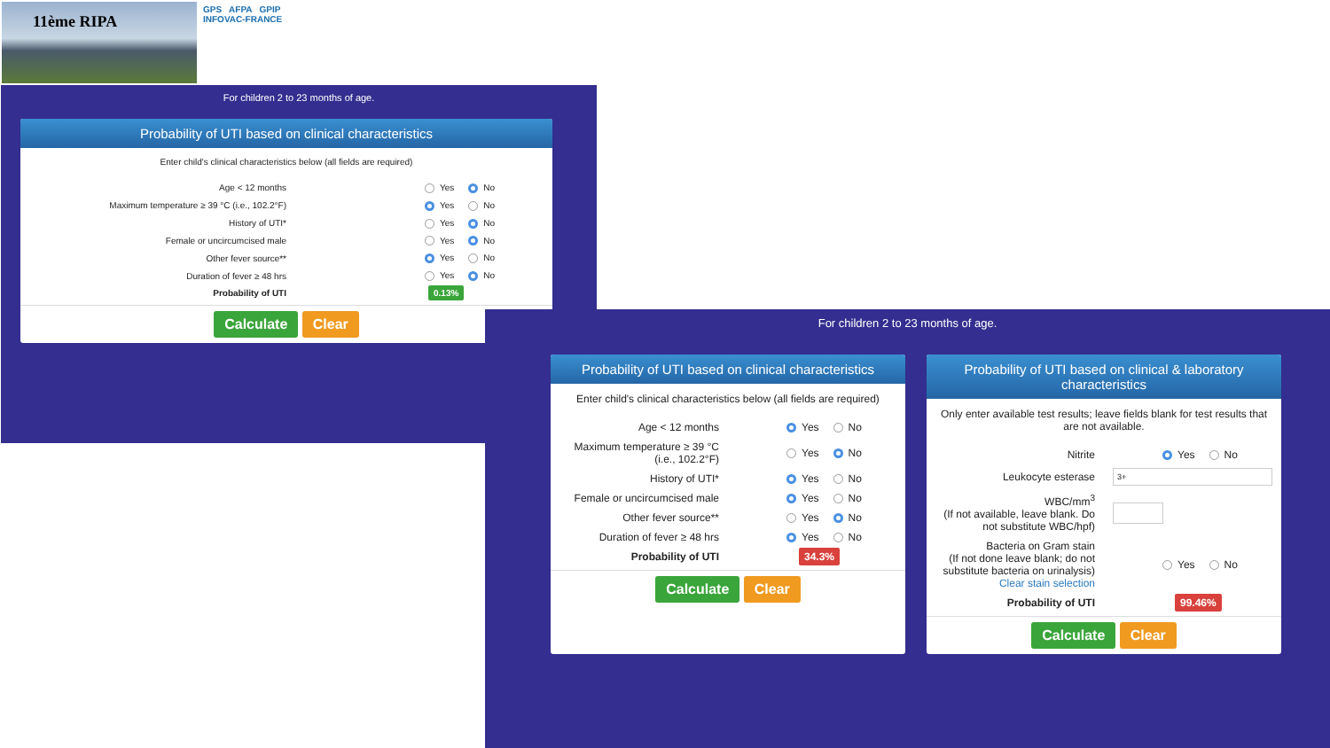11ème RIPA
GPS AFPA GPIP
INFOVAC-FRANCE
For children 2 to 23 months of age.
Probability of UTI based on clinical characteristics
Enter child's clinical characteristics below (all fields are required)
Age < 12 months Yes No
Maximum temperature ≥ 39 °C (i.e., 102.2°F) Yes No
History of UTI* Yes No
Female or uncircumcised male Yes No
Other fever source** Yes No
Duration of fever ≥ 48 hrs Yes No
Probability of UTI
0.13%
Calculate Clear
For children 2 to 23 months of age.
Probability of UTI based on clinical characteristics
Enter child's clinical characteristics below (all fields are required)
Age < 12 months Yes No
Maximum temperature ≥ 39 °C (i.e., 102.2°F)
Yes No
History of UTI* Yes No
Female or uncircumcised male
Yes No
Other fever source** Yes No
Duration of fever ≥ 48 hrs Yes No
Probability of UTI
34.3%
Calculate Clear
Probability of UTI based on clinical & laboratory characteristics
Only enter available test results; leave fields blank for test results that are not available.
Nitrite Yes No
Leukocyte esterase
3+
WBC/mm<sup>3</sup>
(If not available, leave blank. Do not substitute WBC/hpf)
Bacteria on Gram stain
(If not done leave blank; do not substitute bacteria on urinalysis)
Clear stain selection
Yes No
Probability of UTI
99.46%
Calculate Clear